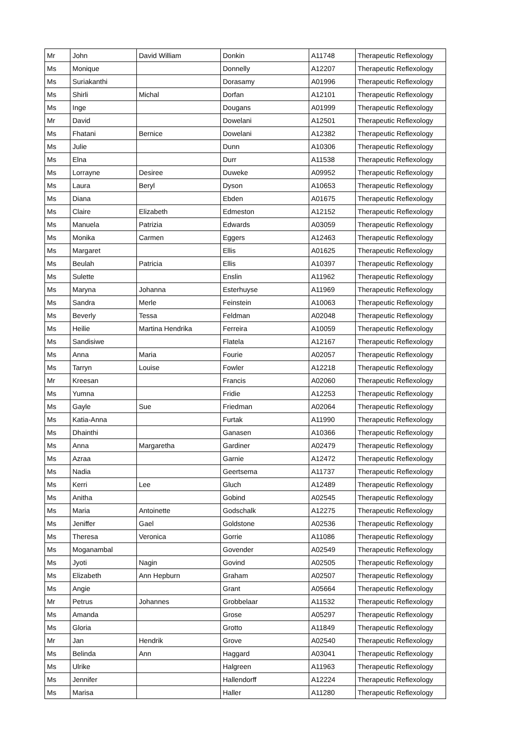| Mr | John | David William | Donkin | A11748 | Therapeutic Reflexology |
| Ms | Monique | | Donnelly | A12207 | Therapeutic Reflexology |
| Ms | Suriakanthi | | Dorasamy | A01996 | Therapeutic Reflexology |
| Ms | Shirli | Michal | Dorfan | A12101 | Therapeutic Reflexology |
| Ms | Inge | | Dougans | A01999 | Therapeutic Reflexology |
| Mr | David | | Dowelani | A12501 | Therapeutic Reflexology |
| Ms | Fhatani | Bernice | Dowelani | A12382 | Therapeutic Reflexology |
| Ms | Julie | | Dunn | A10306 | Therapeutic Reflexology |
| Ms | Elna | | Durr | A11538 | Therapeutic Reflexology |
| Ms | Lorrayne | Desiree | Duweke | A09952 | Therapeutic Reflexology |
| Ms | Laura | Beryl | Dyson | A10653 | Therapeutic Reflexology |
| Ms | Diana | | Ebden | A01675 | Therapeutic Reflexology |
| Ms | Claire | Elizabeth | Edmeston | A12152 | Therapeutic Reflexology |
| Ms | Manuela | Patrizia | Edwards | A03059 | Therapeutic Reflexology |
| Ms | Monika | Carmen | Eggers | A12463 | Therapeutic Reflexology |
| Ms | Margaret | | Ellis | A01625 | Therapeutic Reflexology |
| Ms | Beulah | Patricia | Ellis | A10397 | Therapeutic Reflexology |
| Ms | Sulette | | Enslin | A11962 | Therapeutic Reflexology |
| Ms | Maryna | Johanna | Esterhuyse | A11969 | Therapeutic Reflexology |
| Ms | Sandra | Merle | Feinstein | A10063 | Therapeutic Reflexology |
| Ms | Beverly | Tessa | Feldman | A02048 | Therapeutic Reflexology |
| Ms | Heilie | Martina Hendrika | Ferreira | A10059 | Therapeutic Reflexology |
| Ms | Sandisiwe | | Flatela | A12167 | Therapeutic Reflexology |
| Ms | Anna | Maria | Fourie | A02057 | Therapeutic Reflexology |
| Ms | Tarryn | Louise | Fowler | A12218 | Therapeutic Reflexology |
| Mr | Kreesan | | Francis | A02060 | Therapeutic Reflexology |
| Ms | Yumna | | Fridie | A12253 | Therapeutic Reflexology |
| Ms | Gayle | Sue | Friedman | A02064 | Therapeutic Reflexology |
| Ms | Katia-Anna | | Furtak | A11990 | Therapeutic Reflexology |
| Ms | Dhainthi | | Ganasen | A10366 | Therapeutic Reflexology |
| Ms | Anna | Margaretha | Gardiner | A02479 | Therapeutic Reflexology |
| Ms | Azraa | | Garnie | A12472 | Therapeutic Reflexology |
| Ms | Nadia | | Geertsema | A11737 | Therapeutic Reflexology |
| Ms | Kerri | Lee | Gluch | A12489 | Therapeutic Reflexology |
| Ms | Anitha | | Gobind | A02545 | Therapeutic Reflexology |
| Ms | Maria | Antoinette | Godschalk | A12275 | Therapeutic Reflexology |
| Ms | Jeniffer | Gael | Goldstone | A02536 | Therapeutic Reflexology |
| Ms | Theresa | Veronica | Gorrie | A11086 | Therapeutic Reflexology |
| Ms | Moganambal | | Govender | A02549 | Therapeutic Reflexology |
| Ms | Jyoti | Nagin | Govind | A02505 | Therapeutic Reflexology |
| Ms | Elizabeth | Ann Hepburn | Graham | A02507 | Therapeutic Reflexology |
| Ms | Angie | | Grant | A05664 | Therapeutic Reflexology |
| Mr | Petrus | Johannes | Grobbelaar | A11532 | Therapeutic Reflexology |
| Ms | Amanda | | Grose | A05297 | Therapeutic Reflexology |
| Ms | Gloria | | Grotto | A11849 | Therapeutic Reflexology |
| Mr | Jan | Hendrik | Grove | A02540 | Therapeutic Reflexology |
| Ms | Belinda | Ann | Haggard | A03041 | Therapeutic Reflexology |
| Ms | Ulrike | | Halgreen | A11963 | Therapeutic Reflexology |
| Ms | Jennifer | | Hallendorff | A12224 | Therapeutic Reflexology |
| Ms | Marisa | | Haller | A11280 | Therapeutic Reflexology |